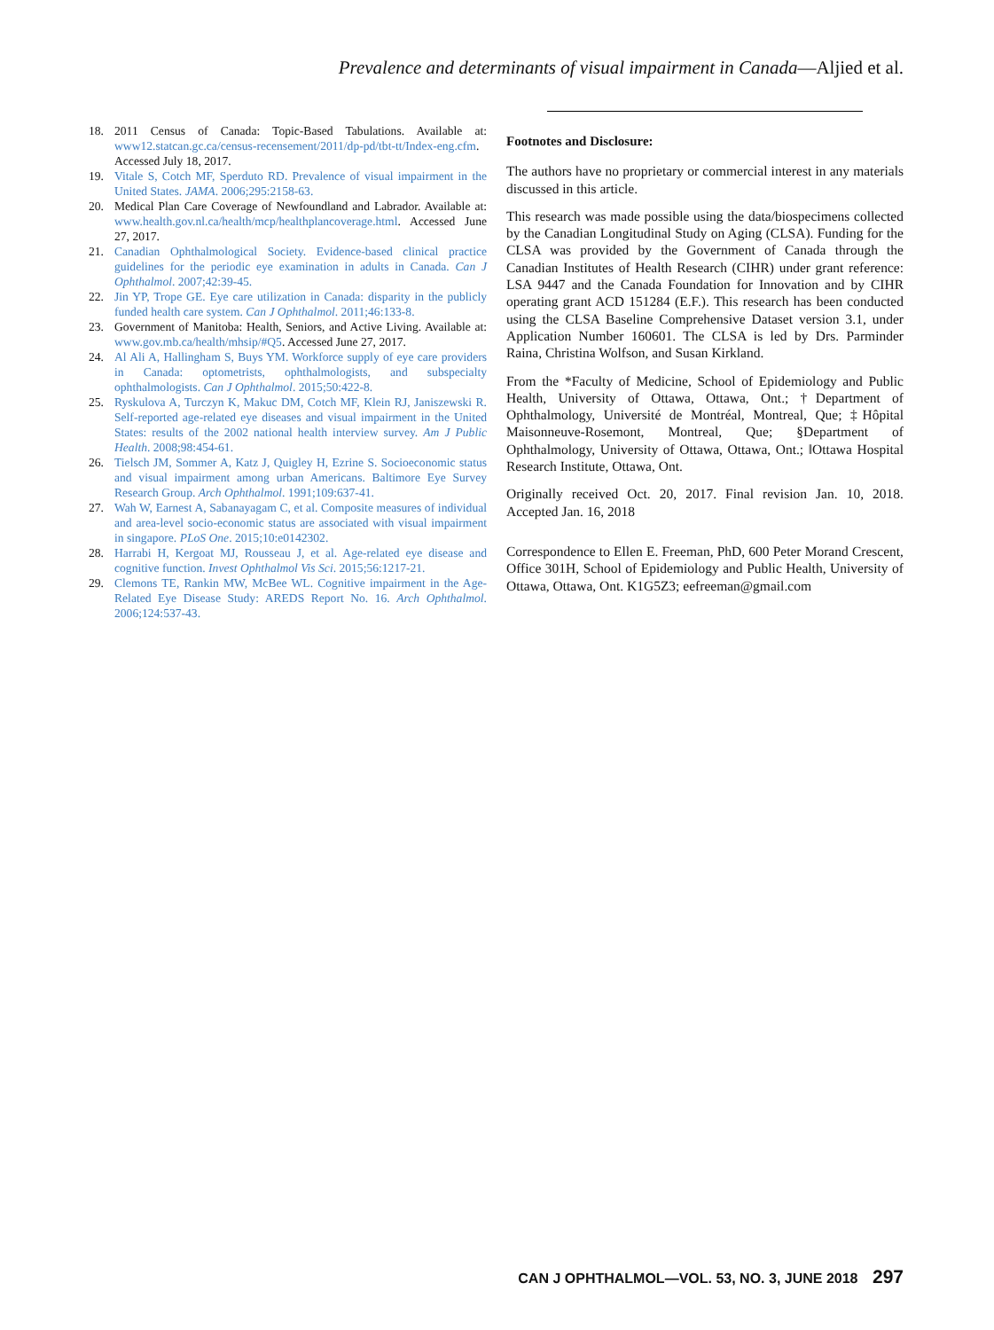Prevalence and determinants of visual impairment in Canada—Aljied et al.
18. 2011 Census of Canada: Topic-Based Tabulations. Available at: www12.statcan.gc.ca/census-recensement/2011/dp-pd/tbt-tt/Index-eng.cfm. Accessed July 18, 2017.
19. Vitale S, Cotch MF, Sperduto RD. Prevalence of visual impairment in the United States. JAMA. 2006;295:2158-63.
20. Medical Plan Care Coverage of Newfoundland and Labrador. Available at: www.health.gov.nl.ca/health/mcp/healthplancoverage.html. Accessed June 27, 2017.
21. Canadian Ophthalmological Society. Evidence-based clinical practice guidelines for the periodic eye examination in adults in Canada. Can J Ophthalmol. 2007;42:39-45.
22. Jin YP, Trope GE. Eye care utilization in Canada: disparity in the publicly funded health care system. Can J Ophthalmol. 2011;46:133-8.
23. Government of Manitoba: Health, Seniors, and Active Living. Available at: www.gov.mb.ca/health/mhsip/#Q5. Accessed June 27, 2017.
24. Al Ali A, Hallingham S, Buys YM. Workforce supply of eye care providers in Canada: optometrists, ophthalmologists, and subspecialty ophthalmologists. Can J Ophthalmol. 2015;50:422-8.
25. Ryskulova A, Turczyn K, Makuc DM, Cotch MF, Klein RJ, Janiszewski R. Self-reported age-related eye diseases and visual impairment in the United States: results of the 2002 national health interview survey. Am J Public Health. 2008;98:454-61.
26. Tielsch JM, Sommer A, Katz J, Quigley H, Ezrine S. Socioeconomic status and visual impairment among urban Americans. Baltimore Eye Survey Research Group. Arch Ophthalmol. 1991;109:637-41.
27. Wah W, Earnest A, Sabanayagam C, et al. Composite measures of individual and area-level socio-economic status are associated with visual impairment in singapore. PLoS One. 2015;10:e0142302.
28. Harrabi H, Kergoat MJ, Rousseau J, et al. Age-related eye disease and cognitive function. Invest Ophthalmol Vis Sci. 2015;56:1217-21.
29. Clemons TE, Rankin MW, McBee WL. Cognitive impairment in the Age-Related Eye Disease Study: AREDS Report No. 16. Arch Ophthalmol. 2006;124:537-43.
Footnotes and Disclosure:
The authors have no proprietary or commercial interest in any materials discussed in this article.
This research was made possible using the data/biospecimens collected by the Canadian Longitudinal Study on Aging (CLSA). Funding for the CLSA was provided by the Government of Canada through the Canadian Institutes of Health Research (CIHR) under grant reference: LSA 9447 and the Canada Foundation for Innovation and by CIHR operating grant ACD 151284 (E.F.). This research has been conducted using the CLSA Baseline Comprehensive Dataset version 3.1, under Application Number 160601. The CLSA is led by Drs. Parminder Raina, Christina Wolfson, and Susan Kirkland.
From the *Faculty of Medicine, School of Epidemiology and Public Health, University of Ottawa, Ottawa, Ont.; †Department of Ophthalmology, Université de Montréal, Montreal, Que; ‡Hôpital Maisonneuve-Rosemont, Montreal, Que; §Department of Ophthalmology, University of Ottawa, Ottawa, Ont.; ‖Ottawa Hospital Research Institute, Ottawa, Ont.
Originally received Oct. 20, 2017. Final revision Jan. 10, 2018. Accepted Jan. 16, 2018
Correspondence to Ellen E. Freeman, PhD, 600 Peter Morand Crescent, Office 301H, School of Epidemiology and Public Health, University of Ottawa, Ottawa, Ont. K1G5Z3; eefreeman@gmail.com
CAN J OPHTHALMOL—VOL. 53, NO. 3, JUNE 2018 297